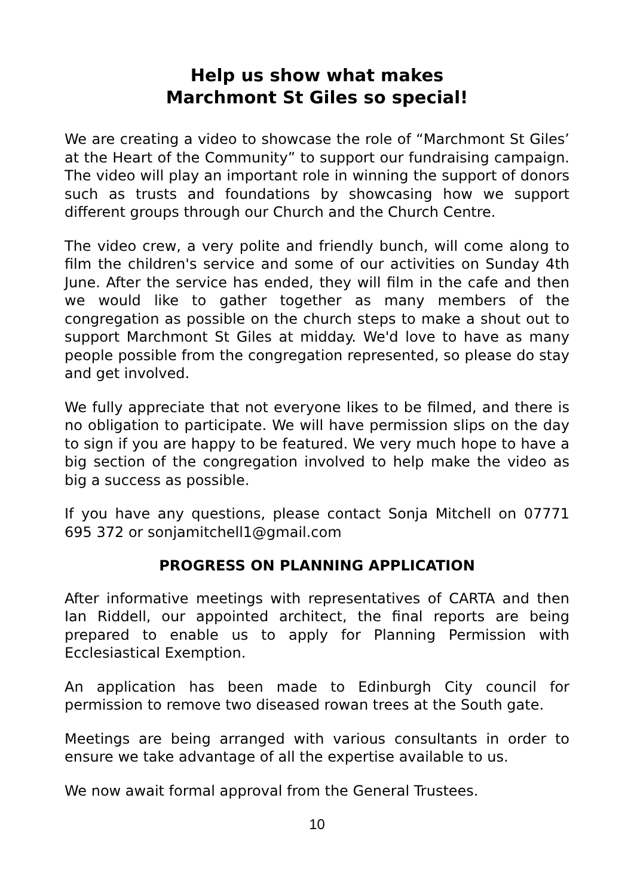Help us show what makes
Marchmont St Giles so special!
We are creating a video to showcase the role of “Marchmont St Giles’ at the Heart of the Community” to support our fundraising campaign. The video will play an important role in winning the support of donors such as trusts and foundations by showcasing how we support different groups through our Church and the Church Centre.
The video crew, a very polite and friendly bunch, will come along to film the children's service and some of our activities on Sunday 4th June. After the service has ended, they will film in the cafe and then we would like to gather together as many members of the congregation as possible on the church steps to make a shout out to support Marchmont St Giles at midday. We'd love to have as many people possible from the congregation represented, so please do stay and get involved.
We fully appreciate that not everyone likes to be filmed, and there is no obligation to participate. We will have permission slips on the day to sign if you are happy to be featured. We very much hope to have a big section of the congregation involved to help make the video as big a success as possible.
If you have any questions, please contact Sonja Mitchell on 07771 695 372 or sonjamitchell1@gmail.com
PROGRESS ON PLANNING APPLICATION
After informative meetings with representatives of CARTA and then Ian Riddell, our appointed architect, the final reports are being prepared to enable us to apply for Planning Permission with Ecclesiastical Exemption.
An application has been made to Edinburgh City council for permission to remove two diseased rowan trees at the South gate.
Meetings are being arranged with various consultants in order to ensure we take advantage of all the expertise available to us.
We now await formal approval from the General Trustees.
10